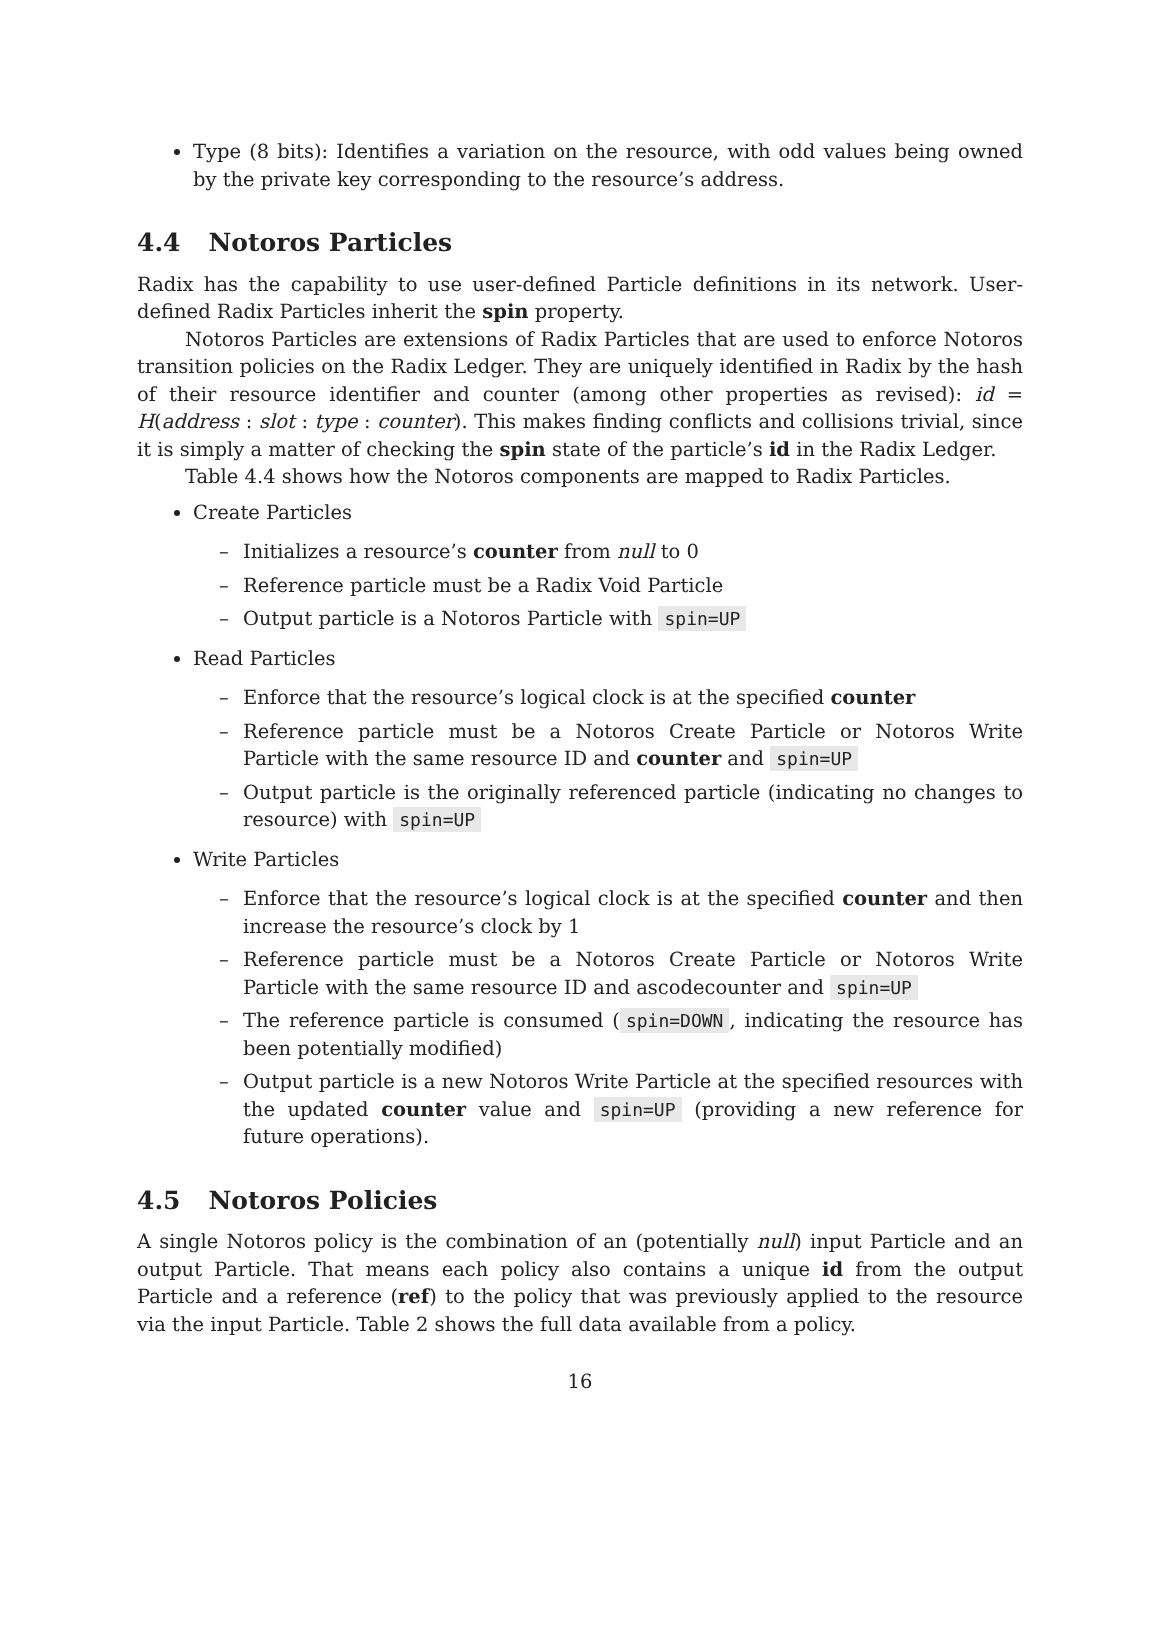Type (8 bits): Identifies a variation on the resource, with odd values being owned by the private key corresponding to the resource’s address.
4.4 Notoros Particles
Radix has the capability to use user-defined Particle definitions in its network. User-defined Radix Particles inherit the spin property.
Notoros Particles are extensions of Radix Particles that are used to enforce Notoros transition policies on the Radix Ledger. They are uniquely identified in Radix by the hash of their resource identifier and counter (among other properties as revised): id = H(address : slot : type : counter). This makes finding conflicts and collisions trivial, since it is simply a matter of checking the spin state of the particle’s id in the Radix Ledger.
Table 4.4 shows how the Notoros components are mapped to Radix Particles.
Create Particles
– Initializes a resource’s counter from null to 0
– Reference particle must be a Radix Void Particle
– Output particle is a Notoros Particle with spin=UP
Read Particles
– Enforce that the resource’s logical clock is at the specified counter
– Reference particle must be a Notoros Create Particle or Notoros Write Particle with the same resource ID and counter and spin=UP
– Output particle is the originally referenced particle (indicating no changes to resource) with spin=UP
Write Particles
– Enforce that the resource’s logical clock is at the specified counter and then increase the resource’s clock by 1
– Reference particle must be a Notoros Create Particle or Notoros Write Particle with the same resource ID and ascodecounter and spin=UP
– The reference particle is consumed (spin=DOWN, indicating the resource has been potentially modified)
– Output particle is a new Notoros Write Particle at the specified resources with the updated counter value and spin=UP (providing a new reference for future operations).
4.5 Notoros Policies
A single Notoros policy is the combination of an (potentially null) input Particle and an output Particle. That means each policy also contains a unique id from the output Particle and a reference (ref) to the policy that was previously applied to the resource via the input Particle. Table 2 shows the full data available from a policy.
16